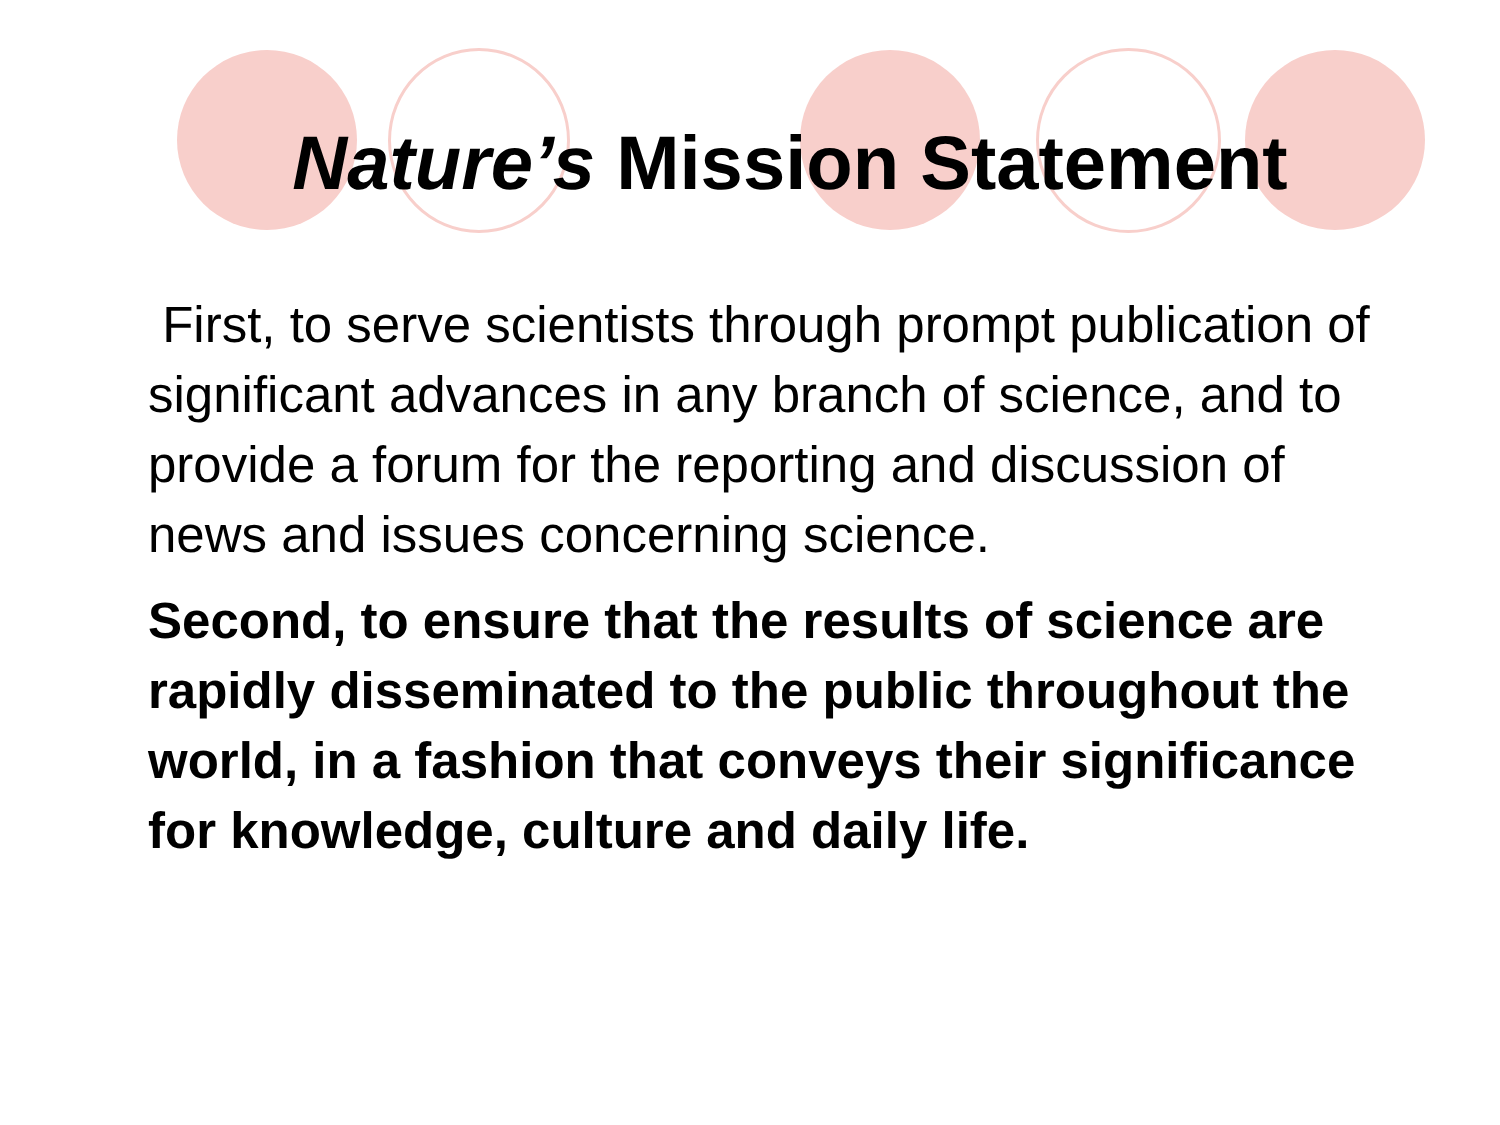Nature’s Mission Statement
First, to serve scientists through prompt publication of significant advances in any branch of science, and to provide a forum for the reporting and discussion of news and issues concerning science.
Second, to ensure that the results of science are rapidly disseminated to the public throughout the world, in a fashion that conveys their significance for knowledge, culture and daily life.